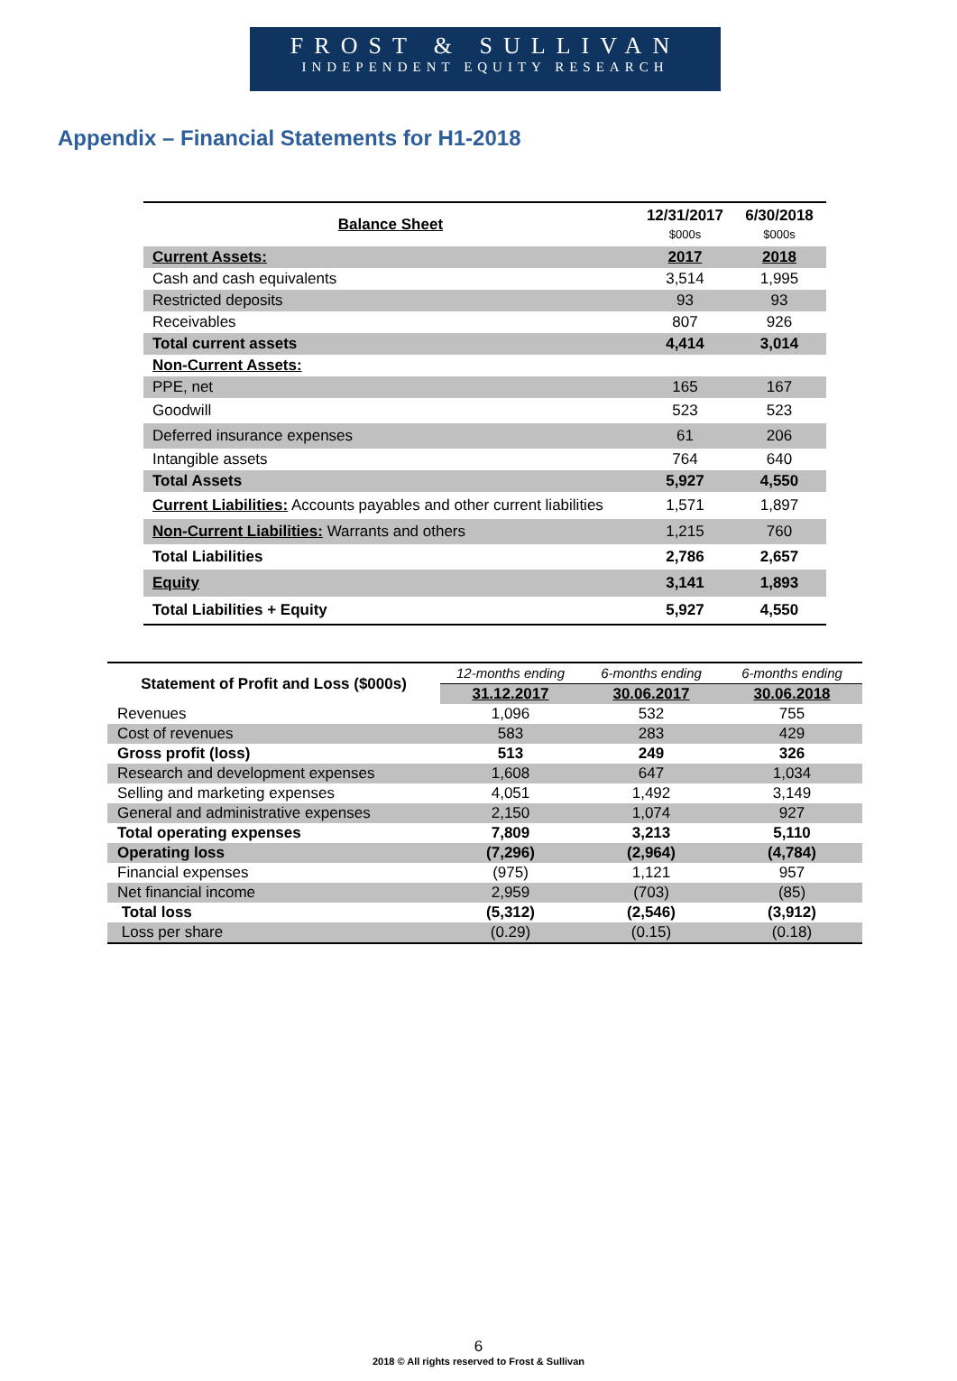FROST & SULLIVAN
INDEPENDENT EQUITY RESEARCH
Appendix – Financial Statements for H1-2018
| Balance Sheet | 12/31/2017 $000s | 6/30/2018 $000s |
| Current Assets: | 2017 | 2018 |
| Cash and cash equivalents | 3,514 | 1,995 |
| Restricted deposits | 93 | 93 |
| Receivables | 807 | 926 |
| Total current assets | 4,414 | 3,014 |
| Non-Current Assets: | | |
| PPE, net | 165 | 167 |
| Goodwill | 523 | 523 |
| Deferred insurance expenses | 61 | 206 |
| Intangible assets | 764 | 640 |
| Total Assets | 5,927 | 4,550 |
| Current Liabilities: Accounts payables and other current liabilities | 1,571 | 1,897 |
| Non-Current Liabilities: Warrants and others | 1,215 | 760 |
| Total Liabilities | 2,786 | 2,657 |
| Equity | 3,141 | 1,893 |
| Total Liabilities + Equity | 5,927 | 4,550 |
| Statement of Profit and Loss ($000s) | 12-months ending | 6-months ending | 6-months ending |
| | 31.12.2017 | 30.06.2017 | 30.06.2018 |
| Revenues | 1,096 | 532 | 755 |
| Cost of revenues | 583 | 283 | 429 |
| Gross profit (loss) | 513 | 249 | 326 |
| Research and development expenses | 1,608 | 647 | 1,034 |
| Selling and marketing expenses | 4,051 | 1,492 | 3,149 |
| General and administrative expenses | 2,150 | 1,074 | 927 |
| Total operating expenses | 7,809 | 3,213 | 5,110 |
| Operating loss | (7,296) | (2,964) | (4,784) |
| Financial expenses | (975) | 1,121 | 957 |
| Net financial income | 2,959 | (703) | (85) |
| Total loss | (5,312) | (2,546) | (3,912) |
| Loss per share | (0.29) | (0.15) | (0.18) |
6
2018 © All rights reserved to Frost & Sullivan